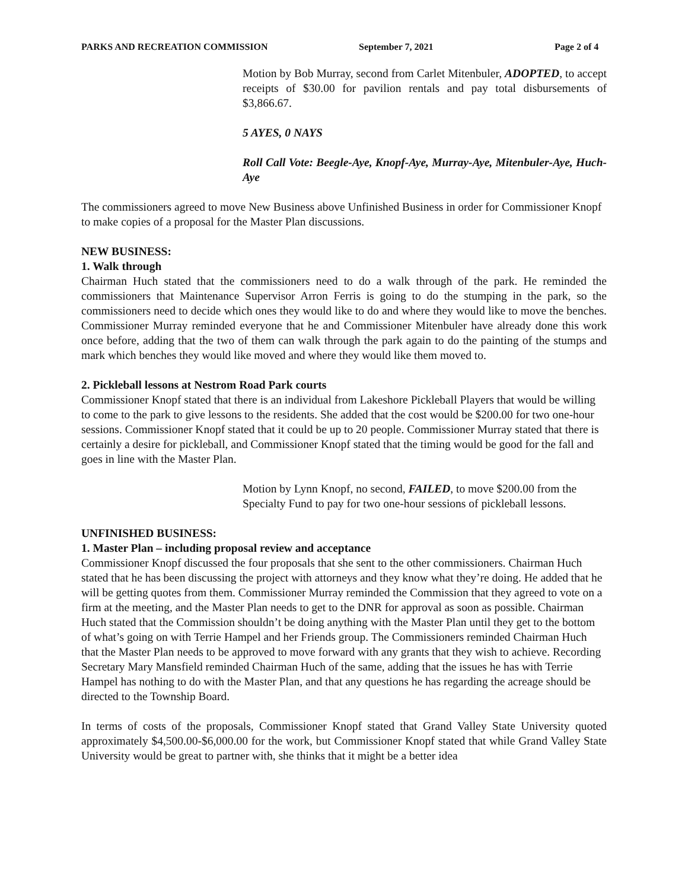PARKS AND RECREATION COMMISSION September 7, 2021 Page 2 of 4
Motion by Bob Murray, second from Carlet Mitenbuler, ADOPTED, to accept receipts of $30.00 for pavilion rentals and pay total disbursements of $3,866.67.
5 AYES, 0 NAYS
Roll Call Vote: Beegle-Aye, Knopf-Aye, Murray-Aye, Mitenbuler-Aye, Huch-Aye
The commissioners agreed to move New Business above Unfinished Business in order for Commissioner Knopf to make copies of a proposal for the Master Plan discussions.
NEW BUSINESS:
1. Walk through
Chairman Huch stated that the commissioners need to do a walk through of the park. He reminded the commissioners that Maintenance Supervisor Arron Ferris is going to do the stumping in the park, so the commissioners need to decide which ones they would like to do and where they would like to move the benches. Commissioner Murray reminded everyone that he and Commissioner Mitenbuler have already done this work once before, adding that the two of them can walk through the park again to do the painting of the stumps and mark which benches they would like moved and where they would like them moved to.
2. Pickleball lessons at Nestrom Road Park courts
Commissioner Knopf stated that there is an individual from Lakeshore Pickleball Players that would be willing to come to the park to give lessons to the residents. She added that the cost would be $200.00 for two one-hour sessions. Commissioner Knopf stated that it could be up to 20 people. Commissioner Murray stated that there is certainly a desire for pickleball, and Commissioner Knopf stated that the timing would be good for the fall and goes in line with the Master Plan.
Motion by Lynn Knopf, no second, FAILED, to move $200.00 from the Specialty Fund to pay for two one-hour sessions of pickleball lessons.
UNFINISHED BUSINESS:
1. Master Plan – including proposal review and acceptance
Commissioner Knopf discussed the four proposals that she sent to the other commissioners. Chairman Huch stated that he has been discussing the project with attorneys and they know what they’re doing. He added that he will be getting quotes from them. Commissioner Murray reminded the Commission that they agreed to vote on a firm at the meeting, and the Master Plan needs to get to the DNR for approval as soon as possible. Chairman Huch stated that the Commission shouldn’t be doing anything with the Master Plan until they get to the bottom of what’s going on with Terrie Hampel and her Friends group. The Commissioners reminded Chairman Huch that the Master Plan needs to be approved to move forward with any grants that they wish to achieve. Recording Secretary Mary Mansfield reminded Chairman Huch of the same, adding that the issues he has with Terrie Hampel has nothing to do with the Master Plan, and that any questions he has regarding the acreage should be directed to the Township Board.
In terms of costs of the proposals, Commissioner Knopf stated that Grand Valley State University quoted approximately $4,500.00-$6,000.00 for the work, but Commissioner Knopf stated that while Grand Valley State University would be great to partner with, she thinks that it might be a better idea